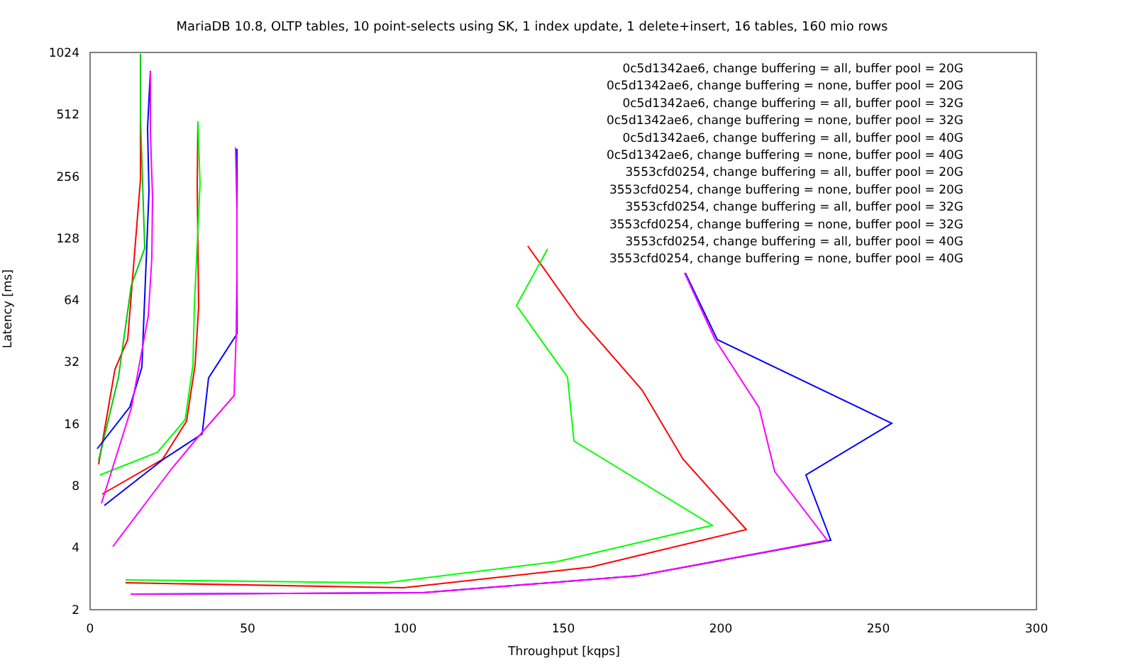MariaDB 10.8, OLTP tables, 10 point-selects using SK, 1 index update, 1 delete+insert, 16 tables, 160 mio rows
2
4
8
16
32
64
128
256
512
1024
0
50
100
150
200
250
300
0c5d1342ae6, change buffering = all, buffer pool = 20G
0c5d1342ae6, change buffering = none, buffer pool = 20G
0c5d1342ae6, change buffering = all, buffer pool = 32G
0c5d1342ae6, change buffering = none, buffer pool = 32G
0c5d1342ae6, change buffering = all, buffer pool = 40G
0c5d1342ae6, change buffering = none, buffer pool = 40G
3553cfd0254, change buffering = all, buffer pool = 20G
3553cfd0254, change buffering = none, buffer pool = 20G
3553cfd0254, change buffering = all, buffer pool = 32G
3553cfd0254, change buffering = none, buffer pool = 32G
3553cfd0254, change buffering = all, buffer pool = 40G
3553cfd0254, change buffering = none, buffer pool = 40G
Latency [ms]
Throughput [kqps]